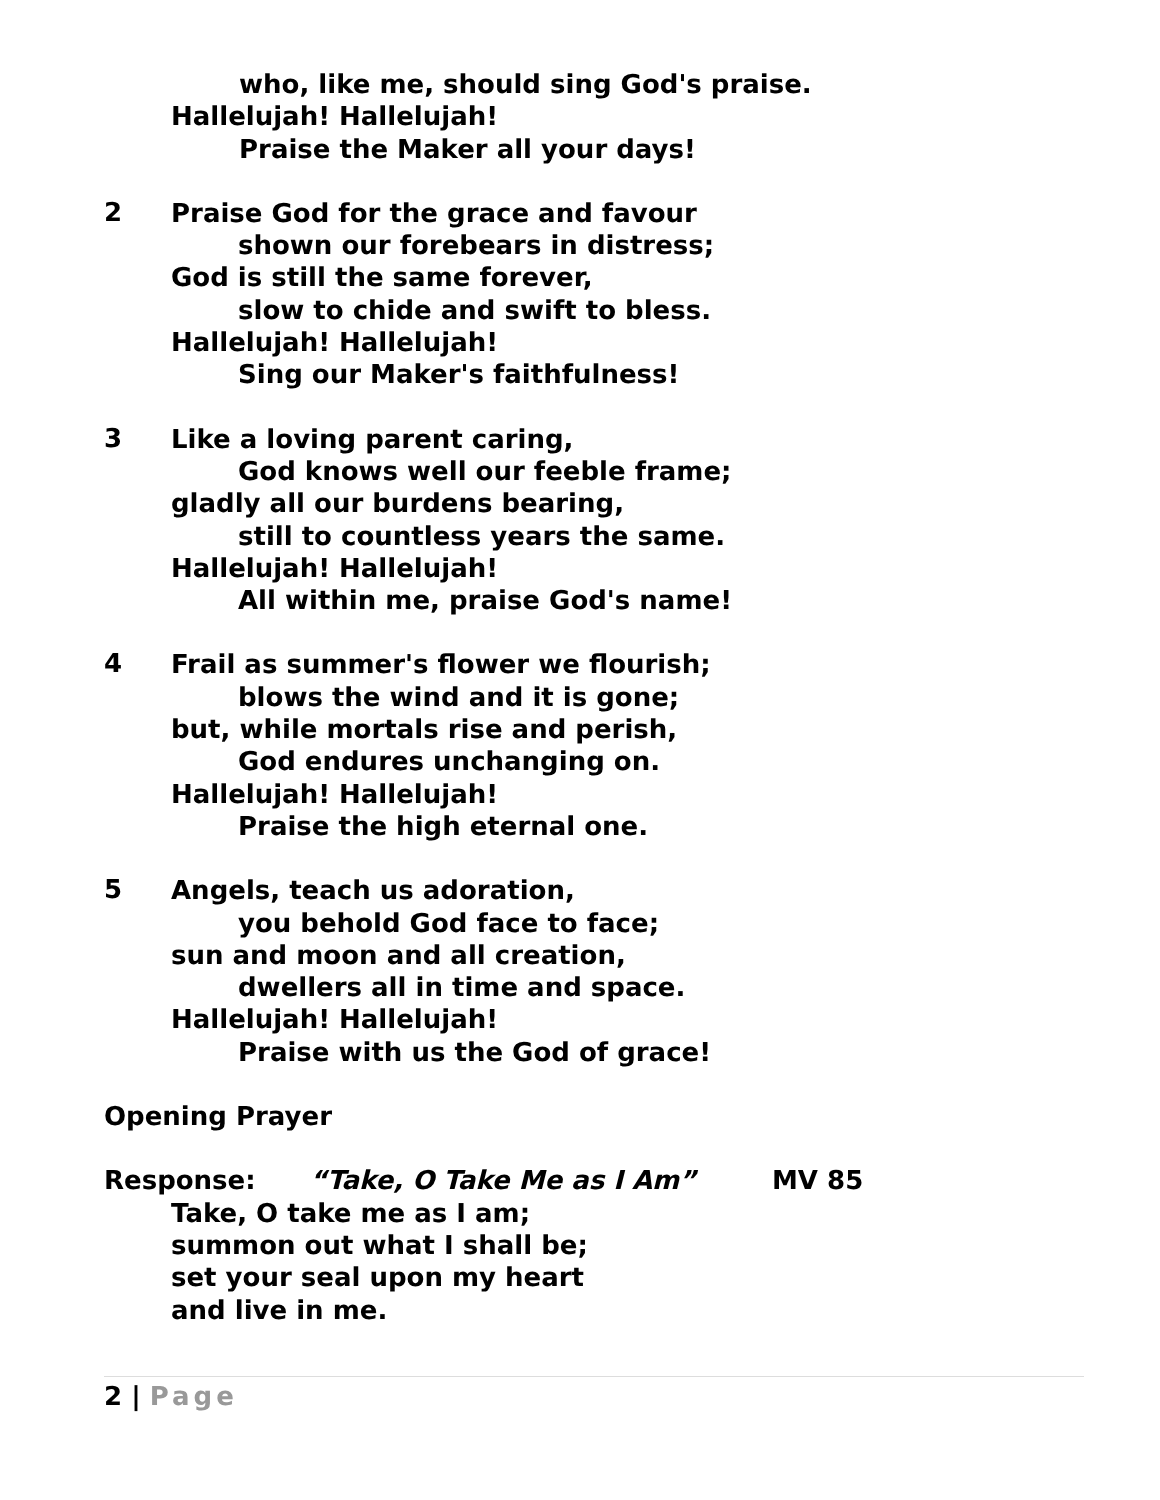who, like me, should sing God's praise.
Hallelujah! Hallelujah!
Praise the Maker all your days!
2
Praise God for the grace and favour
shown our forebears in distress;
God is still the same forever,
slow to chide and swift to bless.
Hallelujah! Hallelujah!
Sing our Maker's faithfulness!
3
Like a loving parent caring,
God knows well our feeble frame;
gladly all our burdens bearing,
still to countless years the same.
Hallelujah! Hallelujah!
All within me, praise God's name!
4
Frail as summer's flower we flourish;
blows the wind and it is gone;
but, while mortals rise and perish,
God endures unchanging on.
Hallelujah! Hallelujah!
Praise the high eternal one.
5
Angels, teach us adoration,
you behold God face to face;
sun and moon and all creation,
dwellers all in time and space.
Hallelujah! Hallelujah!
Praise with us the God of grace!
Opening Prayer
Response: “Take, O Take Me as I Am” MV 85
Take, O take me as I am;
summon out what I shall be;
set your seal upon my heart
and live in me.
2 | Page